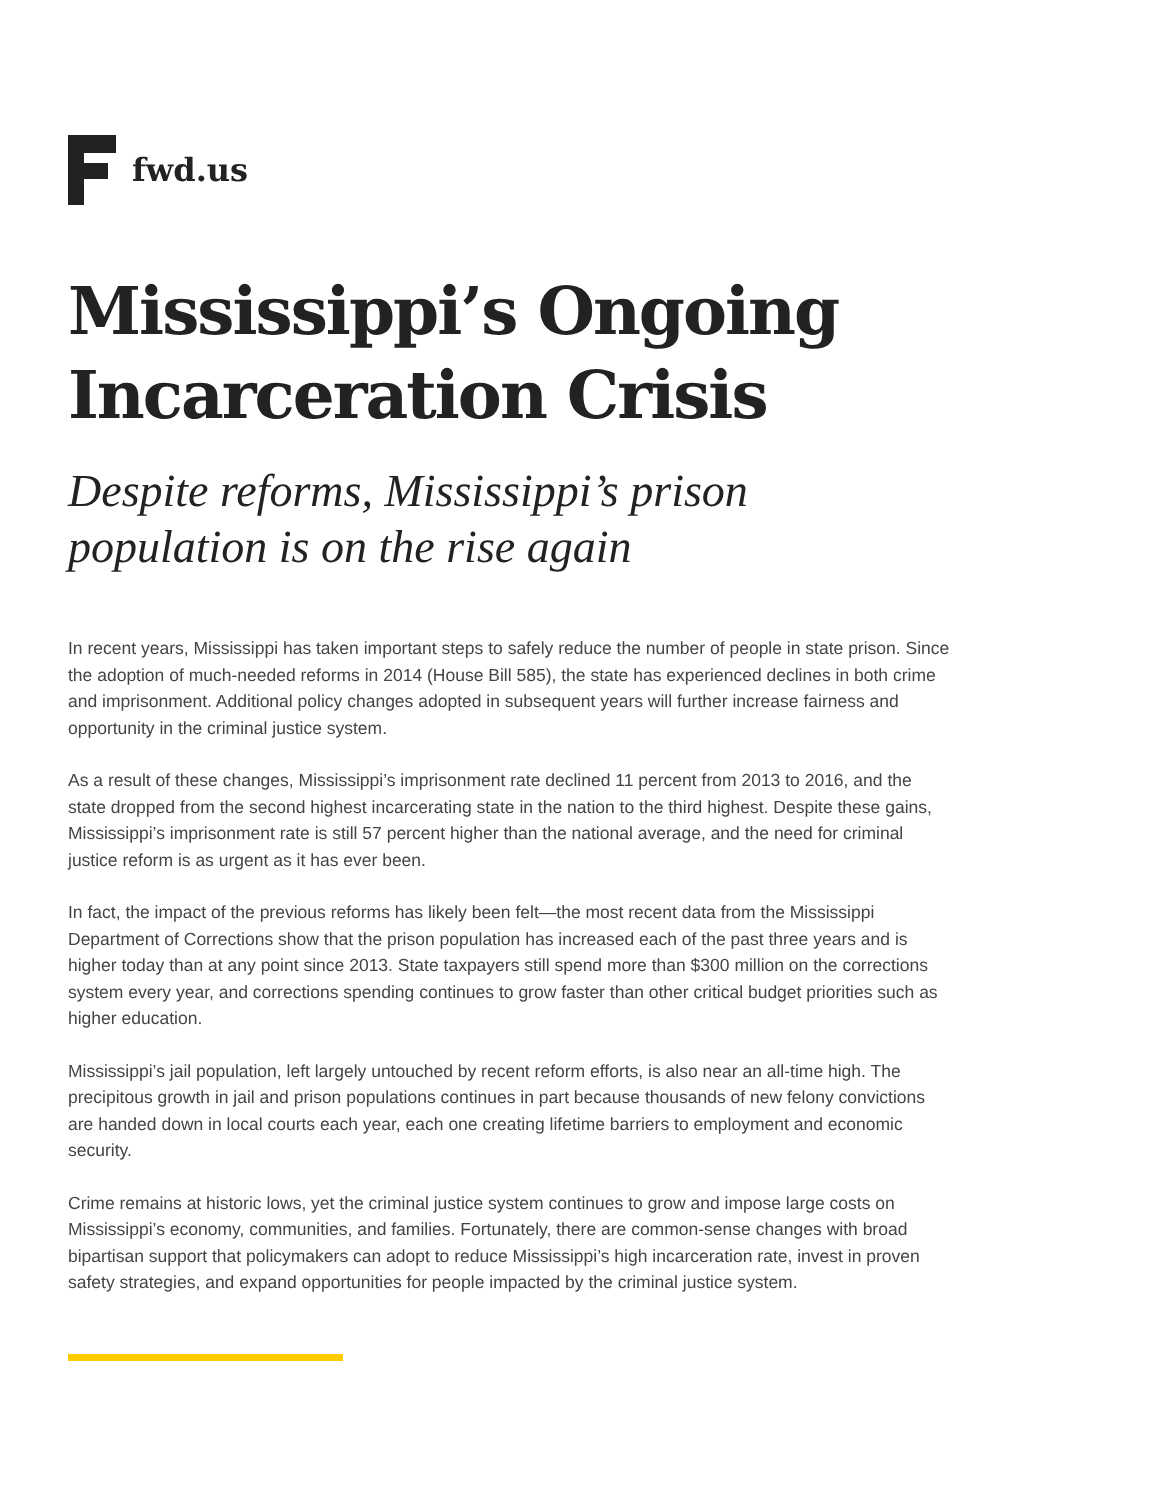fwd.us
Mississippi’s Ongoing Incarceration Crisis
Despite reforms, Mississippi’s prison population is on the rise again
In recent years, Mississippi has taken important steps to safely reduce the number of people in state prison. Since the adoption of much-needed reforms in 2014 (House Bill 585), the state has experienced declines in both crime and imprisonment. Additional policy changes adopted in subsequent years will further increase fairness and opportunity in the criminal justice system.
As a result of these changes, Mississippi’s imprisonment rate declined 11 percent from 2013 to 2016, and the state dropped from the second highest incarcerating state in the nation to the third highest. Despite these gains, Mississippi’s imprisonment rate is still 57 percent higher than the national average, and the need for criminal justice reform is as urgent as it has ever been.
In fact, the impact of the previous reforms has likely been felt—the most recent data from the Mississippi Department of Corrections show that the prison population has increased each of the past three years and is higher today than at any point since 2013. State taxpayers still spend more than $300 million on the corrections system every year, and corrections spending continues to grow faster than other critical budget priorities such as higher education.
Mississippi’s jail population, left largely untouched by recent reform efforts, is also near an all-time high. The precipitous growth in jail and prison populations continues in part because thousands of new felony convictions are handed down in local courts each year, each one creating lifetime barriers to employment and economic security.
Crime remains at historic lows, yet the criminal justice system continues to grow and impose large costs on Mississippi’s economy, communities, and families. Fortunately, there are common-sense changes with broad bipartisan support that policymakers can adopt to reduce Mississippi’s high incarceration rate, invest in proven safety strategies, and expand opportunities for people impacted by the criminal justice system.